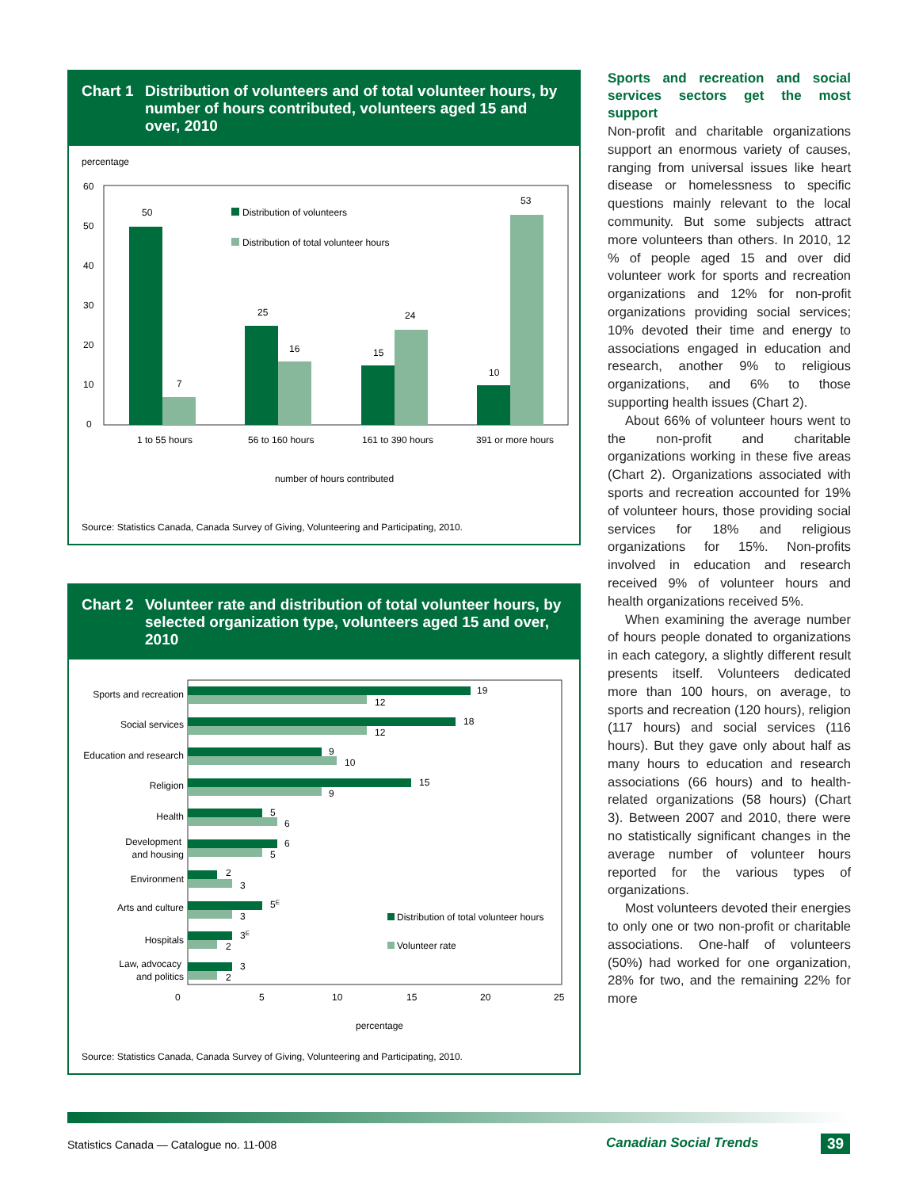Chart 1 Distribution of volunteers and of total volunteer hours, by number of hours contributed, volunteers aged 15 and over, 2010
percentage
60
50
40
30
20
10
0
50
7
25
16
15
24
10
53
Distribution of volunteers
Distribution of total volunteer hours
1 to 55 hours
56 to 160 hours
161 to 390 hours
391 or more hours
number of hours contributed
Source: Statistics Canada, Canada Survey of Giving, Volunteering and Participating, 2010.
Chart 2 Volunteer rate and distribution of total volunteer hours, by selected organization type, volunteers aged 15 and over, 2010
Sports and recreation
19
12
Social services
18
12
Education and research
9
10
Religion
15
9
Health
5
6
Development
and housing
6
5
Environment
2
3
Arts and culture
5E
3
Hospitals
3E
2
Law, advocacy
and politics
3
2
Distribution of total volunteer hours
Volunteer rate
0
5
10
15
20
25
percentage
Source: Statistics Canada, Canada Survey of Giving, Volunteering and Participating, 2010.
Sports and recreation and social services sectors get the most support
Non-profit and charitable organizations support an enormous variety of causes, ranging from universal issues like heart disease or homelessness to specific questions mainly relevant to the local community. But some subjects attract more volunteers than others. In 2010, 12 % of people aged 15 and over did volunteer work for sports and recreation organizations and 12% for non-profit organizations providing social services; 10% devoted their time and energy to associations engaged in education and research, another 9% to religious organizations, and 6% to those supporting health issues (Chart 2).
About 66% of volunteer hours went to the non-profit and charitable organizations working in these five areas (Chart 2). Organizations associated with sports and recreation accounted for 19% of volunteer hours, those providing social services for 18% and religious organizations for 15%. Non-profits involved in education and research received 9% of volunteer hours and health organizations received 5%.
When examining the average number of hours people donated to organizations in each category, a slightly different result presents itself. Volunteers dedicated more than 100 hours, on average, to sports and recreation (120 hours), religion (117 hours) and social services (116 hours). But they gave only about half as many hours to education and research associations (66 hours) and to health-related organizations (58 hours) (Chart 3). Between 2007 and 2010, there were no statistically significant changes in the average number of volunteer hours reported for the various types of organizations.
Most volunteers devoted their energies to only one or two non-profit or charitable associations. One-half of volunteers (50%) had worked for one organization, 28% for two, and the remaining 22% for more
Statistics Canada — Catalogue no. 11-008
Canadian Social Trends 39